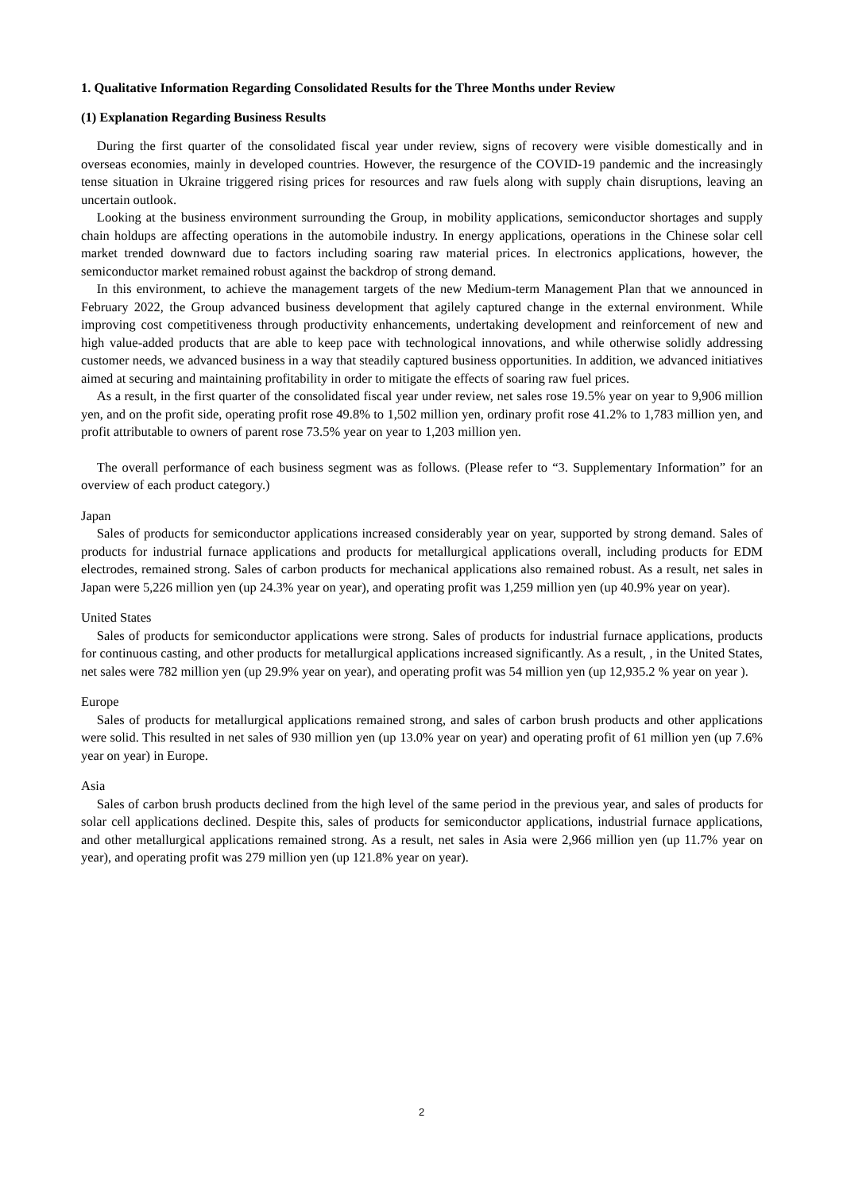1. Qualitative Information Regarding Consolidated Results for the Three Months under Review
(1) Explanation Regarding Business Results
During the first quarter of the consolidated fiscal year under review, signs of recovery were visible domestically and in overseas economies, mainly in developed countries. However, the resurgence of the COVID-19 pandemic and the increasingly tense situation in Ukraine triggered rising prices for resources and raw fuels along with supply chain disruptions, leaving an uncertain outlook.
Looking at the business environment surrounding the Group, in mobility applications, semiconductor shortages and supply chain holdups are affecting operations in the automobile industry. In energy applications, operations in the Chinese solar cell market trended downward due to factors including soaring raw material prices. In electronics applications, however, the semiconductor market remained robust against the backdrop of strong demand.
In this environment, to achieve the management targets of the new Medium-term Management Plan that we announced in February 2022, the Group advanced business development that agilely captured change in the external environment. While improving cost competitiveness through productivity enhancements, undertaking development and reinforcement of new and high value-added products that are able to keep pace with technological innovations, and while otherwise solidly addressing customer needs, we advanced business in a way that steadily captured business opportunities. In addition, we advanced initiatives aimed at securing and maintaining profitability in order to mitigate the effects of soaring raw fuel prices.
As a result, in the first quarter of the consolidated fiscal year under review, net sales rose 19.5% year on year to 9,906 million yen, and on the profit side, operating profit rose 49.8% to 1,502 million yen, ordinary profit rose 41.2% to 1,783 million yen, and profit attributable to owners of parent rose 73.5% year on year to 1,203 million yen.
The overall performance of each business segment was as follows. (Please refer to “3. Supplementary Information” for an overview of each product category.)
Japan
Sales of products for semiconductor applications increased considerably year on year, supported by strong demand. Sales of products for industrial furnace applications and products for metallurgical applications overall, including products for EDM electrodes, remained strong. Sales of carbon products for mechanical applications also remained robust. As a result, net sales in Japan were 5,226 million yen (up 24.3% year on year), and operating profit was 1,259 million yen (up 40.9% year on year).
United States
Sales of products for semiconductor applications were strong. Sales of products for industrial furnace applications, products for continuous casting, and other products for metallurgical applications increased significantly. As a result, , in the United States, net sales were 782 million yen (up 29.9% year on year), and operating profit was 54 million yen (up 12,935.2 % year on year ).
Europe
Sales of products for metallurgical applications remained strong, and sales of carbon brush products and other applications were solid. This resulted in net sales of 930 million yen (up 13.0% year on year) and operating profit of 61 million yen (up 7.6% year on year) in Europe.
Asia
Sales of carbon brush products declined from the high level of the same period in the previous year, and sales of products for solar cell applications declined. Despite this, sales of products for semiconductor applications, industrial furnace applications, and other metallurgical applications remained strong. As a result, net sales in Asia were 2,966 million yen (up 11.7% year on year), and operating profit was 279 million yen (up 121.8% year on year).
2